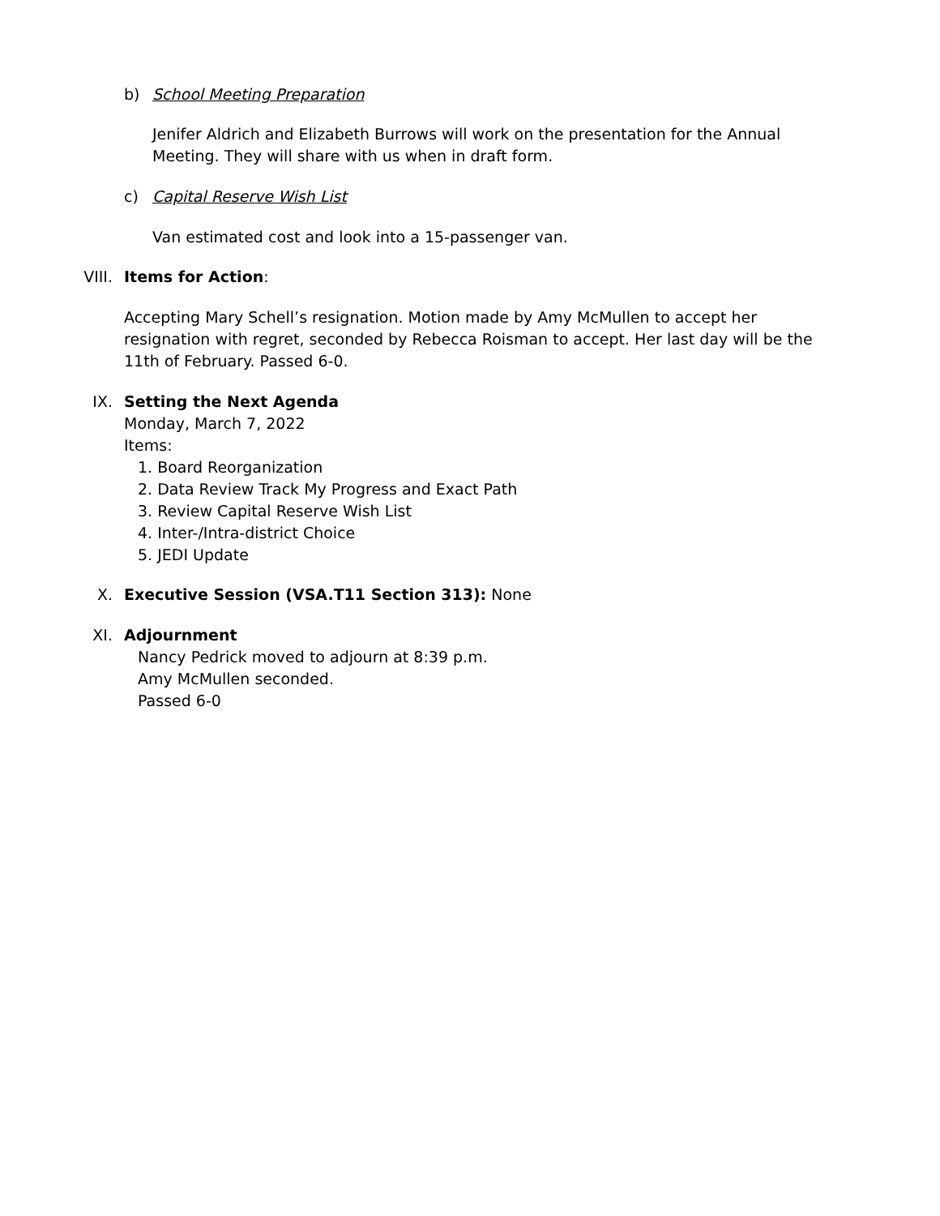b) School Meeting Preparation
Jenifer Aldrich and Elizabeth Burrows will work on the presentation for the Annual Meeting. They will share with us when in draft form.
c) Capital Reserve Wish List
Van estimated cost and look into a 15-passenger van.
VIII. Items for Action:
Accepting Mary Schell’s resignation. Motion made by Amy McMullen to accept her resignation with regret, seconded by Rebecca Roisman to accept. Her last day will be the 11th of February. Passed 6-0.
IX. Setting the Next Agenda
Monday, March 7, 2022
Items:
1. Board Reorganization
2. Data Review Track My Progress and Exact Path
3. Review Capital Reserve Wish List
4. Inter-/Intra-district Choice
5. JEDI Update
X. Executive Session (VSA.T11 Section 313): None
XI. Adjournment
Nancy Pedrick moved to adjourn at 8:39 p.m.
Amy McMullen seconded.
Passed 6-0